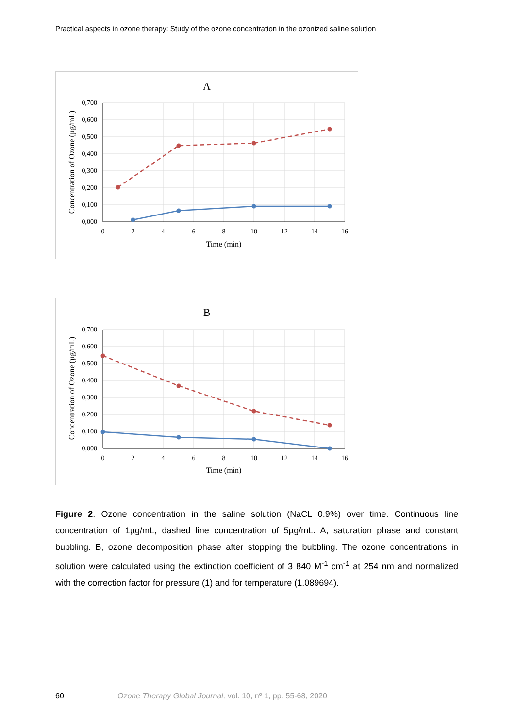Practical aspects in ozone therapy: Study of the ozone concentration in the ozonized saline solution
A
0,700
0,600
0,500
0,400
0,300
0,200
0,100
0,000
0
2
4
6
8
10
12
14
16
Time (min)
Concentration of Ozone (µg/mL)
B
0,700
0,600
0,500
0,400
0,300
0,200
0,100
0,000
0
2
4
6
8
10
12
14
16
Time (min)
Concentration of Ozone (µg/mL)
Figure 2. Ozone concentration in the saline solution (NaCL 0.9%) over time. Continuous line concentration of 1µg/mL, dashed line concentration of 5µg/mL. A, saturation phase and constant bubbling. B, ozone decomposition phase after stopping the bubbling. The ozone concentrations in solution were calculated using the extinction coefficient of 3 840 M<sup>-1</sup> cm<sup>-1</sup> at 254 nm and normalized with the correction factor for pressure (1) and for temperature (1.089694).
60 Ozone Therapy Global Journal, vol. 10, nº 1, pp. 55-68, 2020